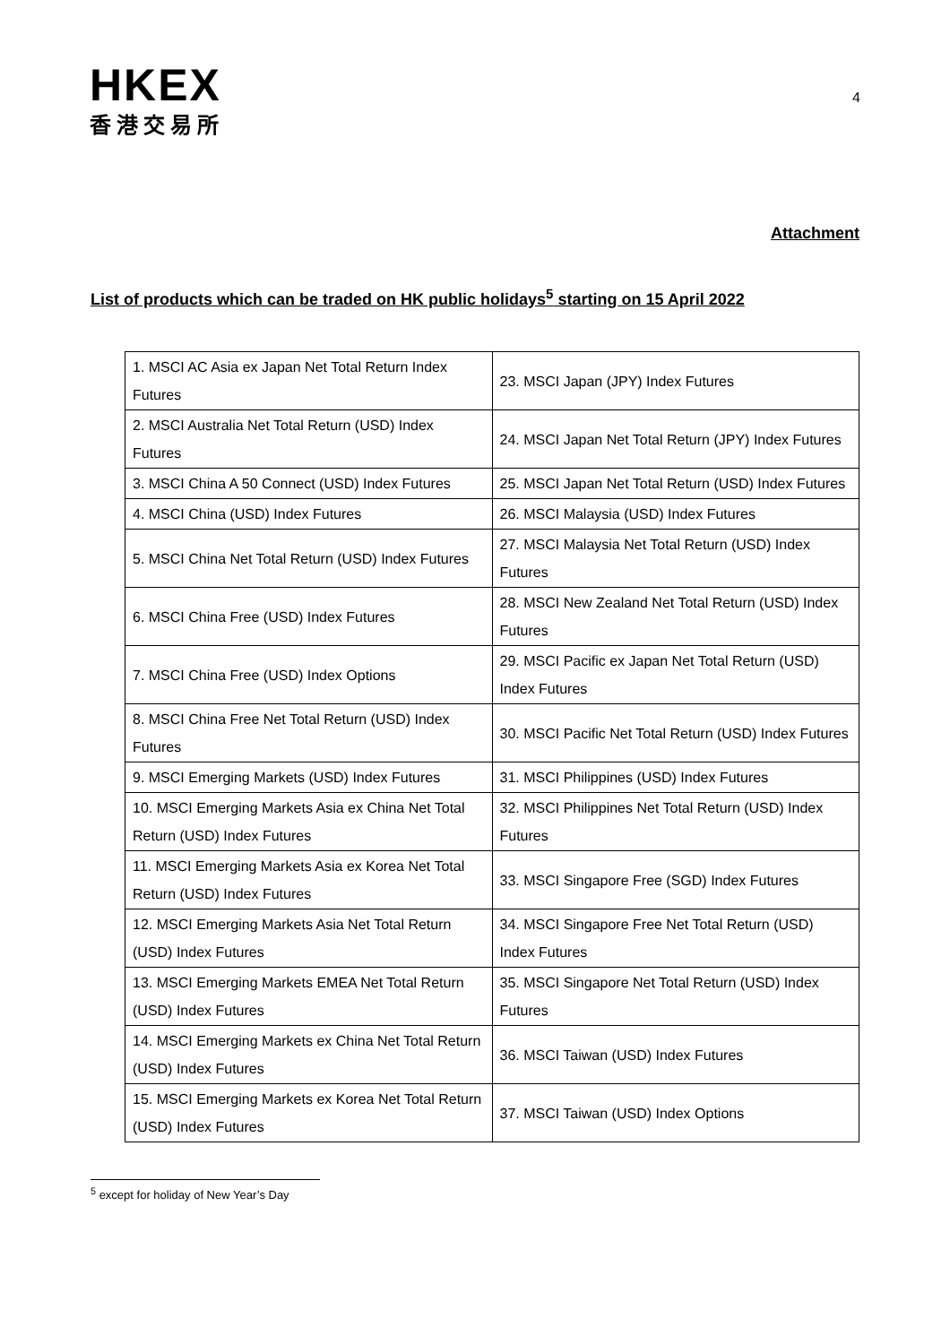HKEX
香港交易所
4
Attachment
List of products which can be traded on HK public holidays<sup>5</sup> starting on 15 April 2022
| 1. MSCI AC Asia ex Japan Net Total Return Index Futures | 23. MSCI Japan (JPY) Index Futures |
| 2. MSCI Australia Net Total Return (USD) Index Futures | 24. MSCI Japan Net Total Return (JPY) Index Futures |
| 3. MSCI China A 50 Connect (USD) Index Futures | 25. MSCI Japan Net Total Return (USD) Index Futures |
| 4. MSCI China (USD) Index Futures | 26. MSCI Malaysia (USD) Index Futures |
| 5. MSCI China Net Total Return (USD) Index Futures | 27. MSCI Malaysia Net Total Return (USD) Index Futures |
| 6. MSCI China Free (USD) Index Futures | 28. MSCI New Zealand Net Total Return (USD) Index Futures |
| 7. MSCI China Free (USD) Index Options | 29. MSCI Pacific ex Japan Net Total Return (USD) Index Futures |
| 8. MSCI China Free Net Total Return (USD) Index Futures | 30. MSCI Pacific Net Total Return (USD) Index Futures |
| 9. MSCI Emerging Markets (USD) Index Futures | 31. MSCI Philippines (USD) Index Futures |
| 10. MSCI Emerging Markets Asia ex China Net Total Return (USD) Index Futures | 32. MSCI Philippines Net Total Return (USD) Index Futures |
| 11. MSCI Emerging Markets Asia ex Korea Net Total Return (USD) Index Futures | 33. MSCI Singapore Free (SGD) Index Futures |
| 12. MSCI Emerging Markets Asia Net Total Return (USD) Index Futures | 34. MSCI Singapore Free Net Total Return (USD) Index Futures |
| 13. MSCI Emerging Markets EMEA Net Total Return (USD) Index Futures | 35. MSCI Singapore Net Total Return (USD) Index Futures |
| 14. MSCI Emerging Markets ex China Net Total Return (USD) Index Futures | 36. MSCI Taiwan (USD) Index Futures |
| 15. MSCI Emerging Markets ex Korea Net Total Return (USD) Index Futures | 37. MSCI Taiwan (USD) Index Options |
<sup>5</sup> except for holiday of New Year’s Day